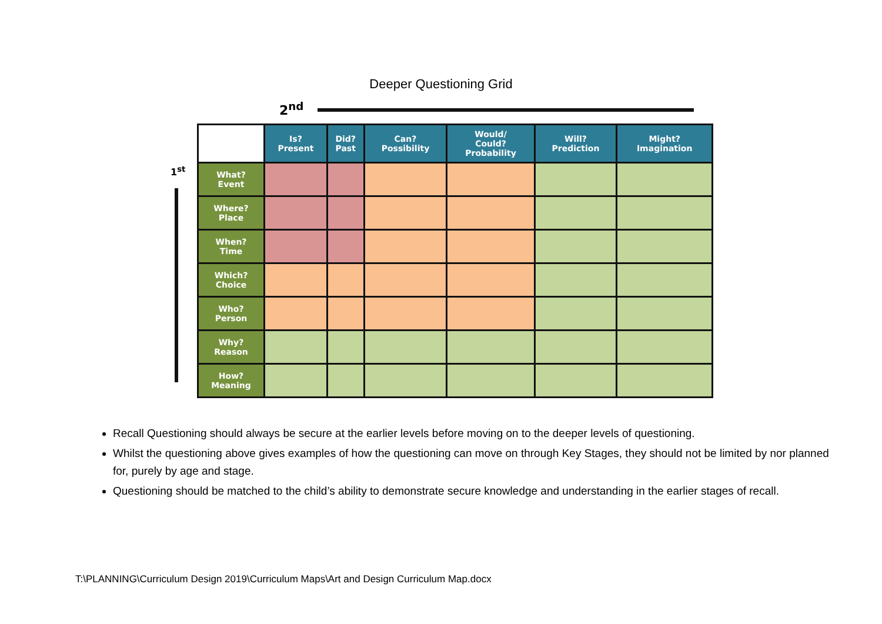Deeper Questioning Grid
2<sup>nd</sup>
1<sup>st</sup>
| | Is? Present | Did? Past | Can? Possibility | Would/ Could? Probability | Will? Prediction | Might? Imagination |
| --- | --- | --- | --- | --- | --- | --- |
| What? Event | | | | | | |
| Where? Place | | | | | | |
| When? Time | | | | | | |
| Which? Choice | | | | | | |
| Who? Person | | | | | | |
| Why? Reason | | | | | | |
| How? Meaning | | | | | | |
Recall Questioning should always be secure at the earlier levels before moving on to the deeper levels of questioning.
Whilst the questioning above gives examples of how the questioning can move on through Key Stages, they should not be limited by nor planned for, purely by age and stage.
Questioning should be matched to the child’s ability to demonstrate secure knowledge and understanding in the earlier stages of recall.
T:\PLANNING\Curriculum Design 2019\Curriculum Maps\Art and Design Curriculum Map.docx